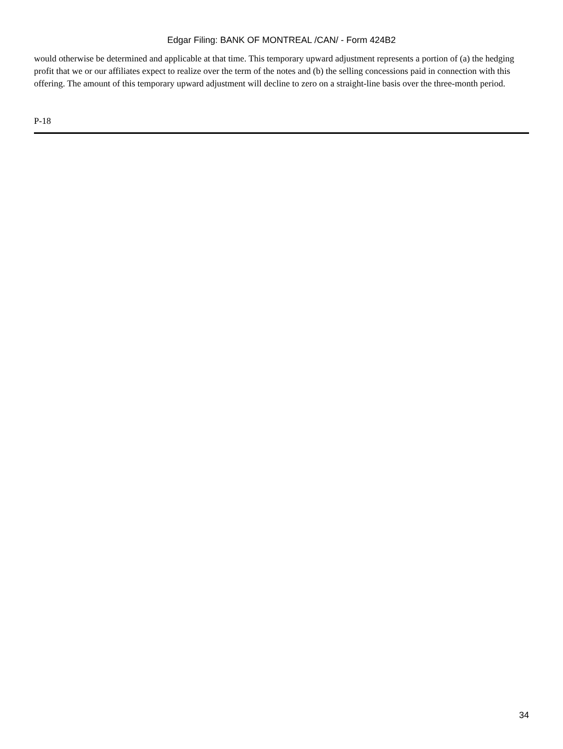Edgar Filing: BANK OF MONTREAL /CAN/ - Form 424B2
would otherwise be determined and applicable at that time. This temporary upward adjustment represents a portion of (a) the hedging profit that we or our affiliates expect to realize over the term of the notes and (b) the selling concessions paid in connection with this offering. The amount of this temporary upward adjustment will decline to zero on a straight-line basis over the three-month period.
P-18
34